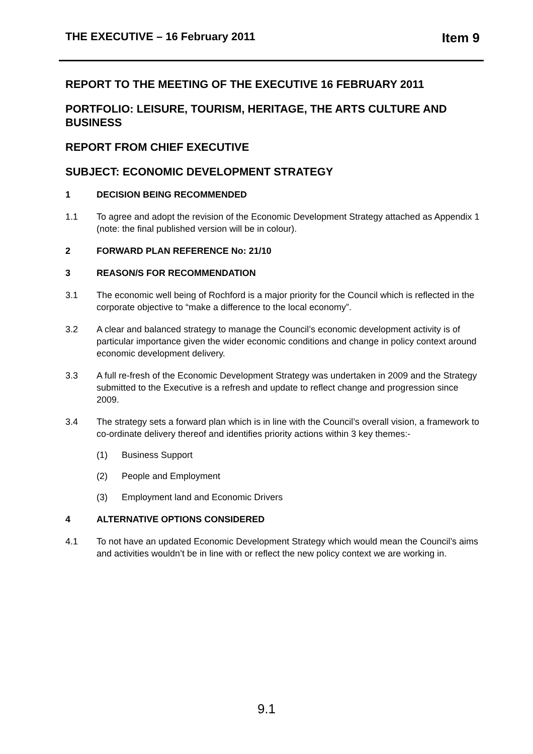THE EXECUTIVE – 16 February 2011 Item 9
REPORT TO THE MEETING OF THE EXECUTIVE 16 FEBRUARY 2011
PORTFOLIO: LEISURE, TOURISM, HERITAGE, THE ARTS CULTURE AND BUSINESS
REPORT FROM CHIEF EXECUTIVE
SUBJECT: ECONOMIC DEVELOPMENT STRATEGY
1 DECISION BEING RECOMMENDED
1.1 To agree and adopt the revision of the Economic Development Strategy attached as Appendix 1 (note: the final published version will be in colour).
2 FORWARD PLAN REFERENCE No: 21/10
3 REASON/S FOR RECOMMENDATION
3.1 The economic well being of Rochford is a major priority for the Council which is reflected in the corporate objective to “make a difference to the local economy”.
3.2 A clear and balanced strategy to manage the Council’s economic development activity is of particular importance given the wider economic conditions and change in policy context around economic development delivery.
3.3 A full re-fresh of the Economic Development Strategy was undertaken in 2009 and the Strategy submitted to the Executive is a refresh and update to reflect change and progression since 2009.
3.4 The strategy sets a forward plan which is in line with the Council’s overall vision, a framework to co-ordinate delivery thereof and identifies priority actions within 3 key themes:-
(1) Business Support
(2) People and Employment
(3) Employment land and Economic Drivers
4 ALTERNATIVE OPTIONS CONSIDERED
4.1 To not have an updated Economic Development Strategy which would mean the Council’s aims and activities wouldn’t be in line with or reflect the new policy context we are working in.
9.1